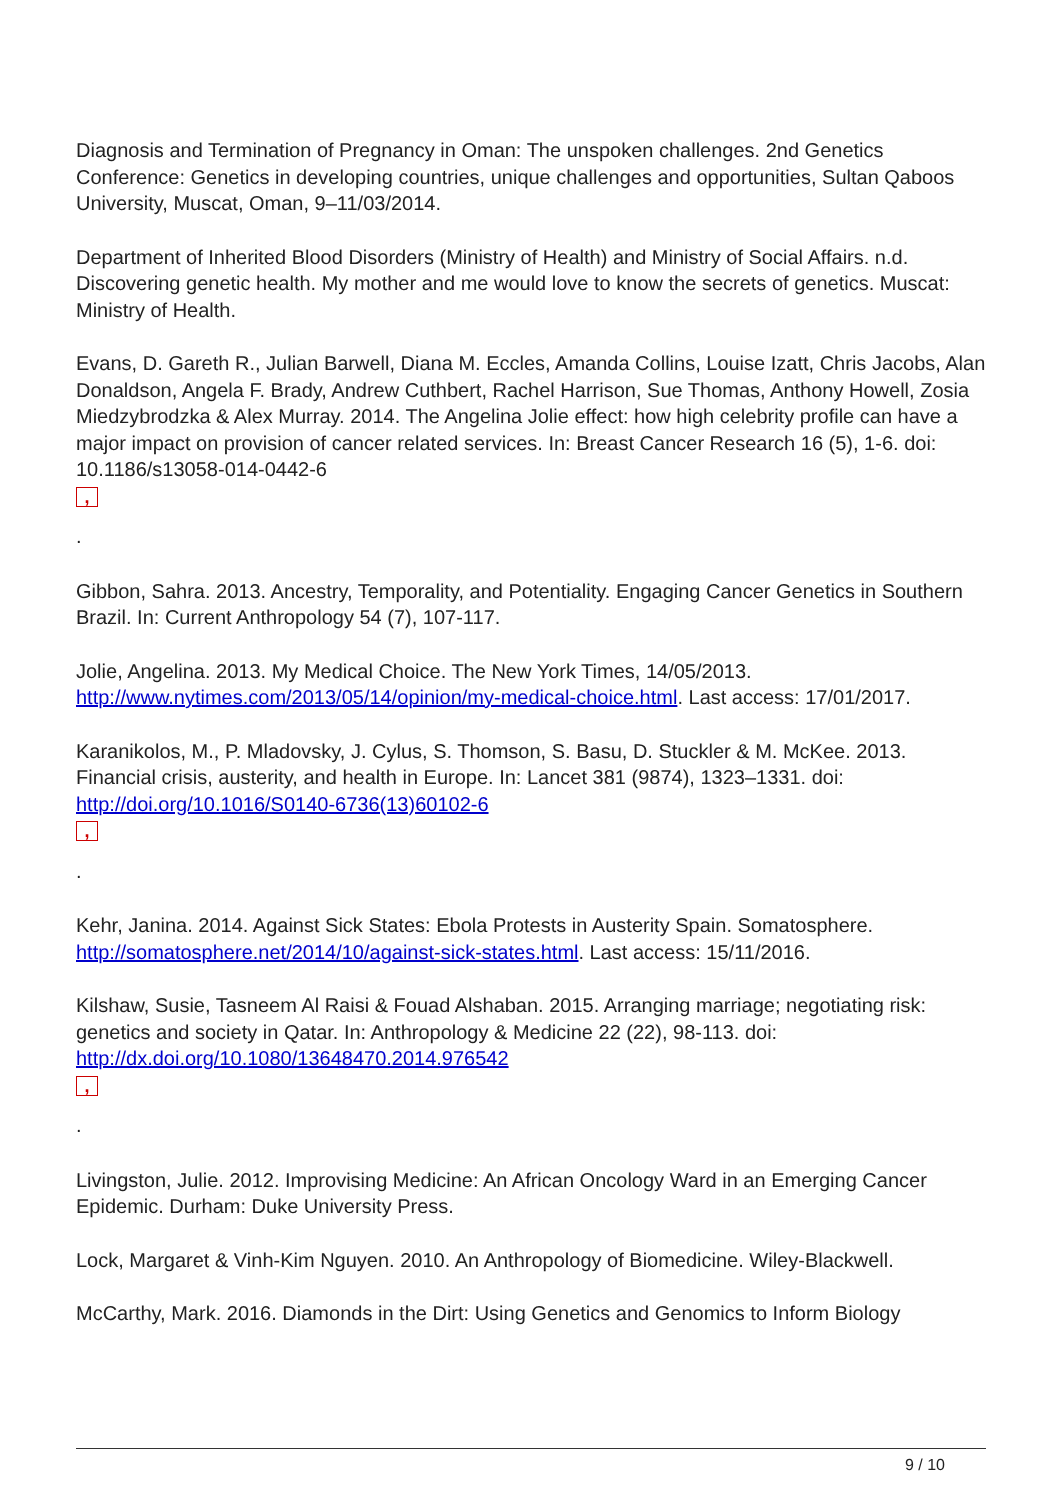Diagnosis and Termination of Pregnancy in Oman: The unspoken challenges. 2nd Genetics Conference: Genetics in developing countries, unique challenges and opportunities, Sultan Qaboos University, Muscat, Oman, 9–11/03/2014.
Department of Inherited Blood Disorders (Ministry of Health) and Ministry of Social Affairs. n.d. Discovering genetic health. My mother and me would love to know the secrets of genetics. Muscat: Ministry of Health.
Evans, D. Gareth R., Julian Barwell, Diana M. Eccles, Amanda Collins, Louise Izatt, Chris Jacobs, Alan Donaldson, Angela F. Brady, Andrew Cuthbert, Rachel Harrison, Sue Thomas, Anthony Howell, Zosia Miedzybrodzka & Alex Murray. 2014. The Angelina Jolie effect: how high celebrity profile can have a major impact on provision of cancer related services. In: Breast Cancer Research 16 (5), 1-6. doi: 10.1186/s13058-014-0442-6
,
.
Gibbon, Sahra. 2013. Ancestry, Temporality, and Potentiality. Engaging Cancer Genetics in Southern Brazil. In: Current Anthropology 54 (7), 107-117.
Jolie, Angelina. 2013. My Medical Choice. The New York Times, 14/05/2013. http://www.nytimes.com/2013/05/14/opinion/my-medical-choice.html. Last access: 17/01/2017.
Karanikolos, M., P. Mladovsky, J. Cylus, S. Thomson, S. Basu, D. Stuckler & M. McKee. 2013. Financial crisis, austerity, and health in Europe. In: Lancet 381 (9874), 1323–1331. doi: http://doi.org/10.1016/S0140-6736(13)60102-6
,
.
Kehr, Janina. 2014. Against Sick States: Ebola Protests in Austerity Spain. Somatosphere. http://somatosphere.net/2014/10/against-sick-states.html. Last access: 15/11/2016.
Kilshaw, Susie, Tasneem Al Raisi & Fouad Alshaban. 2015. Arranging marriage; negotiating risk: genetics and society in Qatar. In: Anthropology & Medicine 22 (22), 98-113. doi: http://dx.doi.org/10.1080/13648470.2014.976542
,
.
Livingston, Julie. 2012. Improvising Medicine: An African Oncology Ward in an Emerging Cancer Epidemic. Durham: Duke University Press.
Lock, Margaret & Vinh-Kim Nguyen. 2010. An Anthropology of Biomedicine. Wiley-Blackwell.
McCarthy, Mark. 2016. Diamonds in the Dirt: Using Genetics and Genomics to Inform Biology
9 / 10